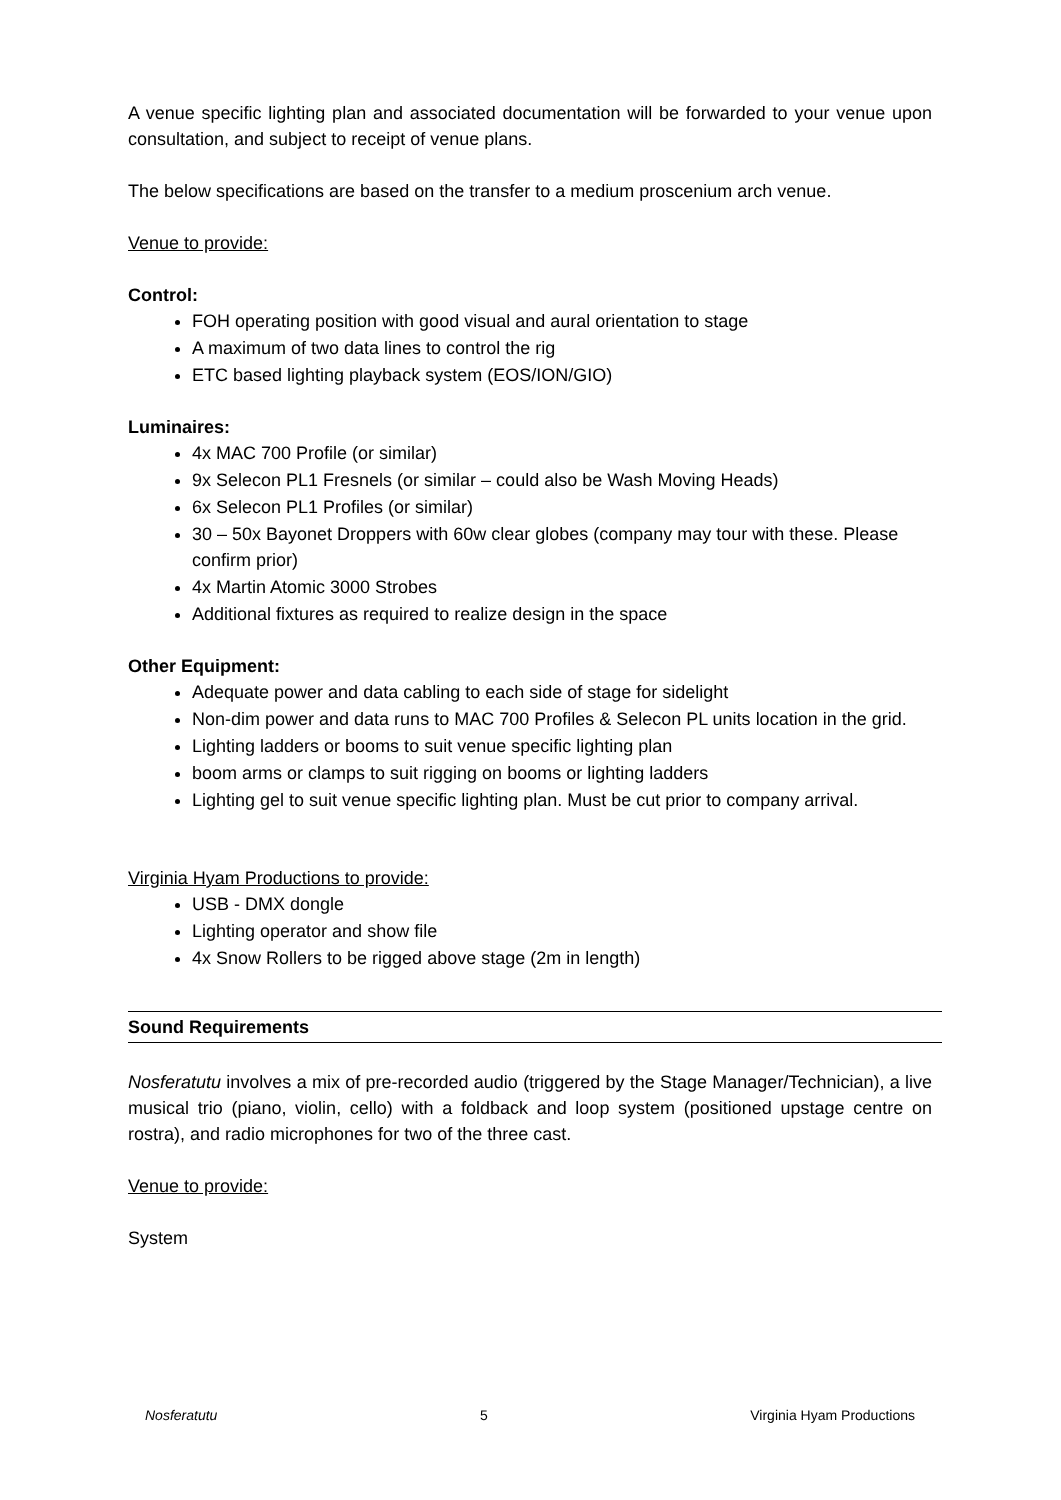A venue specific lighting plan and associated documentation will be forwarded to your venue upon consultation, and subject to receipt of venue plans.
The below specifications are based on the transfer to a medium proscenium arch venue.
Venue to provide:
Control:
FOH operating position with good visual and aural orientation to stage
A maximum of two data lines to control the rig
ETC based lighting playback system (EOS/ION/GIO)
Luminaires:
4x MAC 700 Profile (or similar)
9x Selecon PL1 Fresnels (or similar – could also be Wash Moving Heads)
6x Selecon PL1 Profiles (or similar)
30 – 50x Bayonet Droppers with 60w clear globes (company may tour with these. Please confirm prior)
4x Martin Atomic 3000 Strobes
Additional fixtures as required to realize design in the space
Other Equipment:
Adequate power and data cabling to each side of stage for sidelight
Non-dim power and data runs to MAC 700 Profiles & Selecon PL units location in the grid.
Lighting ladders or booms to suit venue specific lighting plan
boom arms or clamps to suit rigging on booms or lighting ladders
Lighting gel to suit venue specific lighting plan. Must be cut prior to company arrival.
Virginia Hyam Productions to provide:
USB - DMX dongle
Lighting operator and show file
4x Snow Rollers to be rigged above stage (2m in length)
Sound Requirements
Nosferatutu involves a mix of pre-recorded audio (triggered by the Stage Manager/Technician), a live musical trio (piano, violin, cello) with a foldback and loop system (positioned upstage centre on rostra), and radio microphones for two of the three cast.
Venue to provide:
System
Nosferatutu 5 Virginia Hyam Productions